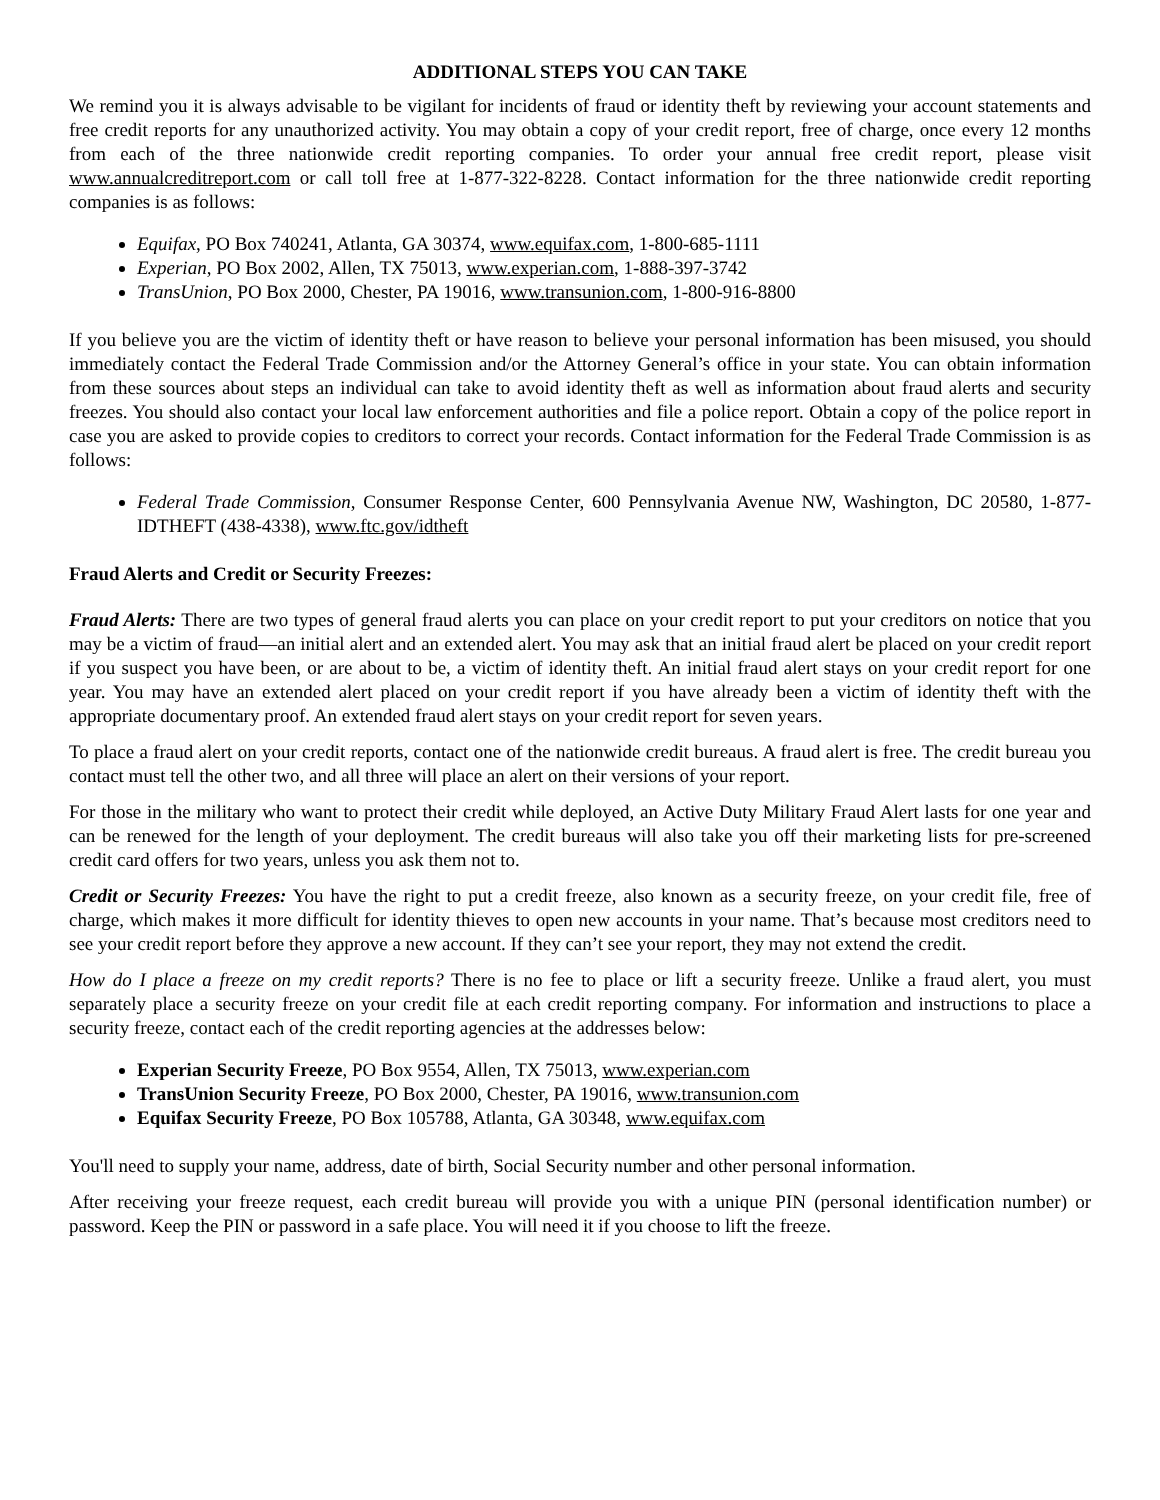ADDITIONAL STEPS YOU CAN TAKE
We remind you it is always advisable to be vigilant for incidents of fraud or identity theft by reviewing your account statements and free credit reports for any unauthorized activity. You may obtain a copy of your credit report, free of charge, once every 12 months from each of the three nationwide credit reporting companies. To order your annual free credit report, please visit www.annualcreditreport.com or call toll free at 1-877-322-8228. Contact information for the three nationwide credit reporting companies is as follows:
Equifax, PO Box 740241, Atlanta, GA 30374, www.equifax.com, 1-800-685-1111
Experian, PO Box 2002, Allen, TX 75013, www.experian.com, 1-888-397-3742
TransUnion, PO Box 2000, Chester, PA 19016, www.transunion.com, 1-800-916-8800
If you believe you are the victim of identity theft or have reason to believe your personal information has been misused, you should immediately contact the Federal Trade Commission and/or the Attorney General’s office in your state. You can obtain information from these sources about steps an individual can take to avoid identity theft as well as information about fraud alerts and security freezes. You should also contact your local law enforcement authorities and file a police report. Obtain a copy of the police report in case you are asked to provide copies to creditors to correct your records. Contact information for the Federal Trade Commission is as follows:
Federal Trade Commission, Consumer Response Center, 600 Pennsylvania Avenue NW, Washington, DC 20580, 1-877-IDTHEFT (438-4338), www.ftc.gov/idtheft
Fraud Alerts and Credit or Security Freezes:
Fraud Alerts: There are two types of general fraud alerts you can place on your credit report to put your creditors on notice that you may be a victim of fraud—an initial alert and an extended alert. You may ask that an initial fraud alert be placed on your credit report if you suspect you have been, or are about to be, a victim of identity theft. An initial fraud alert stays on your credit report for one year. You may have an extended alert placed on your credit report if you have already been a victim of identity theft with the appropriate documentary proof. An extended fraud alert stays on your credit report for seven years.
To place a fraud alert on your credit reports, contact one of the nationwide credit bureaus. A fraud alert is free. The credit bureau you contact must tell the other two, and all three will place an alert on their versions of your report.
For those in the military who want to protect their credit while deployed, an Active Duty Military Fraud Alert lasts for one year and can be renewed for the length of your deployment. The credit bureaus will also take you off their marketing lists for pre-screened credit card offers for two years, unless you ask them not to.
Credit or Security Freezes: You have the right to put a credit freeze, also known as a security freeze, on your credit file, free of charge, which makes it more difficult for identity thieves to open new accounts in your name. That’s because most creditors need to see your credit report before they approve a new account. If they can’t see your report, they may not extend the credit.
How do I place a freeze on my credit reports? There is no fee to place or lift a security freeze. Unlike a fraud alert, you must separately place a security freeze on your credit file at each credit reporting company. For information and instructions to place a security freeze, contact each of the credit reporting agencies at the addresses below:
Experian Security Freeze, PO Box 9554, Allen, TX 75013, www.experian.com
TransUnion Security Freeze, PO Box 2000, Chester, PA 19016, www.transunion.com
Equifax Security Freeze, PO Box 105788, Atlanta, GA 30348, www.equifax.com
You'll need to supply your name, address, date of birth, Social Security number and other personal information.
After receiving your freeze request, each credit bureau will provide you with a unique PIN (personal identification number) or password. Keep the PIN or password in a safe place. You will need it if you choose to lift the freeze.